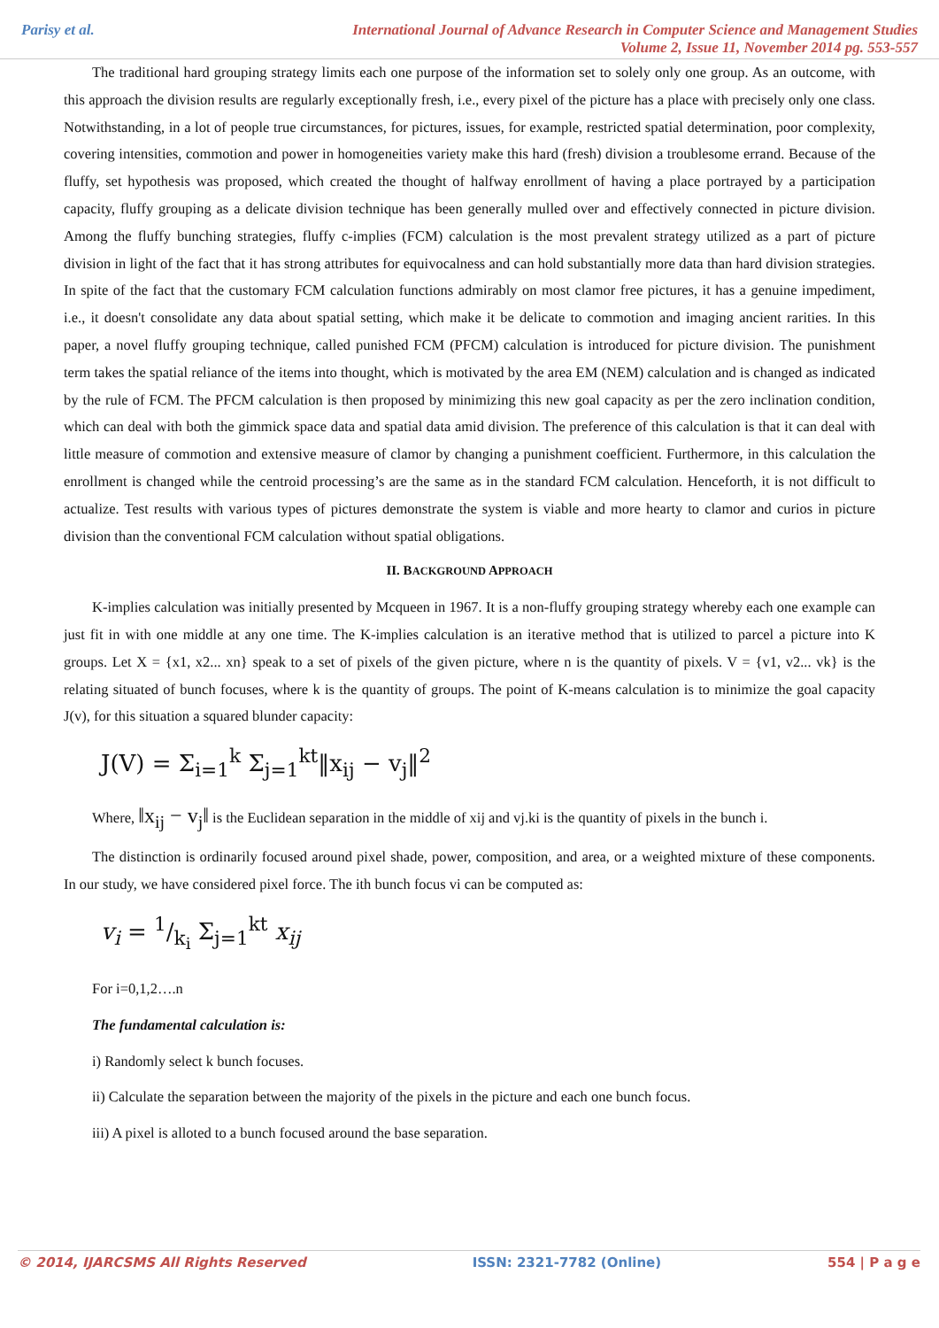Parisy et al.
International Journal of Advance Research in Computer Science and Management Studies
Volume 2, Issue 11, November 2014 pg. 553-557
The traditional hard grouping strategy limits each one purpose of the information set to solely only one group. As an outcome, with this approach the division results are regularly exceptionally fresh, i.e., every pixel of the picture has a place with precisely only one class. Notwithstanding, in a lot of people true circumstances, for pictures, issues, for example, restricted spatial determination, poor complexity, covering intensities, commotion and power in homogeneities variety make this hard (fresh) division a troublesome errand. Because of the fluffy, set hypothesis was proposed, which created the thought of halfway enrollment of having a place portrayed by a participation capacity, fluffy grouping as a delicate division technique has been generally mulled over and effectively connected in picture division. Among the fluffy bunching strategies, fluffy c-implies (FCM) calculation is the most prevalent strategy utilized as a part of picture division in light of the fact that it has strong attributes for equivocalness and can hold substantially more data than hard division strategies. In spite of the fact that the customary FCM calculation functions admirably on most clamor free pictures, it has a genuine impediment, i.e., it doesn't consolidate any data about spatial setting, which make it be delicate to commotion and imaging ancient rarities. In this paper, a novel fluffy grouping technique, called punished FCM (PFCM) calculation is introduced for picture division. The punishment term takes the spatial reliance of the items into thought, which is motivated by the area EM (NEM) calculation and is changed as indicated by the rule of FCM. The PFCM calculation is then proposed by minimizing this new goal capacity as per the zero inclination condition, which can deal with both the gimmick space data and spatial data amid division. The preference of this calculation is that it can deal with little measure of commotion and extensive measure of clamor by changing a punishment coefficient. Furthermore, in this calculation the enrollment is changed while the centroid processing’s are the same as in the standard FCM calculation. Henceforth, it is not difficult to actualize. Test results with various types of pictures demonstrate the system is viable and more hearty to clamor and curios in picture division than the conventional FCM calculation without spatial obligations.
II. BACKGROUND APPROACH
K-implies calculation was initially presented by Mcqueen in 1967. It is a non-fluffy grouping strategy whereby each one example can just fit in with one middle at any one time. The K-implies calculation is an iterative method that is utilized to parcel a picture into K groups. Let X = {x1, x2... xn} speak to a set of pixels of the given picture, where n is the quantity of pixels. V = {v1, v2... vk} is the relating situated of bunch focuses, where k is the quantity of groups. The point of K-means calculation is to minimize the goal capacity J(v), for this situation a squared blunder capacity:
J(V) = Σ<sub>i=1</sub><sup>k</sup> Σ<sub>j=1</sub><sup>kt</sup>‖x<sub>ij</sub> − v<sub>j</sub>‖<sup>2</sup>
Where, ‖x<sub>ij</sub> − v<sub>j</sub>‖ is the Euclidean separation in the middle of xij and vj.ki is the quantity of pixels in the bunch i.
The distinction is ordinarily focused around pixel shade, power, composition, and area, or a weighted mixture of these components. In our study, we have considered pixel force. The ith bunch focus vi can be computed as:
v<sub>i</sub> = 1/k<sub>i</sub> Σ<sub>j=1</sub><sup>kt</sup> x<sub>ij</sub>
For i=0,1,2….n
The fundamental calculation is:
i) Randomly select k bunch focuses.
ii) Calculate the separation between the majority of the pixels in the picture and each one bunch focus.
iii) A pixel is alloted to a bunch focused around the base separation.
© 2014, IJARCSMS All Rights Reserved ISSN: 2321-7782 (Online) 554 | P a g e